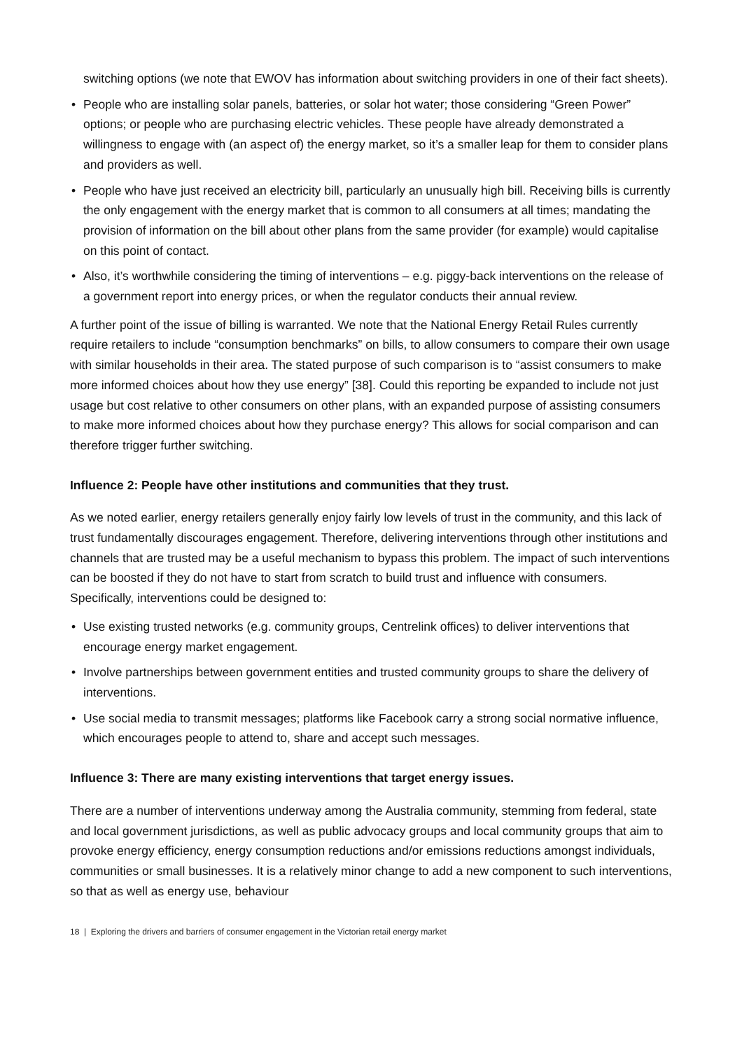switching options (we note that EWOV has information about switching providers in one of their fact sheets).
• People who are installing solar panels, batteries, or solar hot water; those considering “Green Power” options; or people who are purchasing electric vehicles. These people have already demonstrated a willingness to engage with (an aspect of) the energy market, so it’s a smaller leap for them to consider plans and providers as well.
• People who have just received an electricity bill, particularly an unusually high bill. Receiving bills is currently the only engagement with the energy market that is common to all consumers at all times; mandating the provision of information on the bill about other plans from the same provider (for example) would capitalise on this point of contact.
• Also, it’s worthwhile considering the timing of interventions – e.g. piggy-back interventions on the release of a government report into energy prices, or when the regulator conducts their annual review.
A further point of the issue of billing is warranted. We note that the National Energy Retail Rules currently require retailers to include “consumption benchmarks” on bills, to allow consumers to compare their own usage with similar households in their area. The stated purpose of such comparison is to “assist consumers to make more informed choices about how they use energy” [38]. Could this reporting be expanded to include not just usage but cost relative to other consumers on other plans, with an expanded purpose of assisting consumers to make more informed choices about how they purchase energy? This allows for social comparison and can therefore trigger further switching.
Influence 2: People have other institutions and communities that they trust.
As we noted earlier, energy retailers generally enjoy fairly low levels of trust in the community, and this lack of trust fundamentally discourages engagement. Therefore, delivering interventions through other institutions and channels that are trusted may be a useful mechanism to bypass this problem. The impact of such interventions can be boosted if they do not have to start from scratch to build trust and influence with consumers. Specifically, interventions could be designed to:
• Use existing trusted networks (e.g. community groups, Centrelink offices) to deliver interventions that encourage energy market engagement.
• Involve partnerships between government entities and trusted community groups to share the delivery of interventions.
• Use social media to transmit messages; platforms like Facebook carry a strong social normative influence, which encourages people to attend to, share and accept such messages.
Influence 3: There are many existing interventions that target energy issues.
There are a number of interventions underway among the Australia community, stemming from federal, state and local government jurisdictions, as well as public advocacy groups and local community groups that aim to provoke energy efficiency, energy consumption reductions and/or emissions reductions amongst individuals, communities or small businesses. It is a relatively minor change to add a new component to such interventions, so that as well as energy use, behaviour
18 | Exploring the drivers and barriers of consumer engagement in the Victorian retail energy market